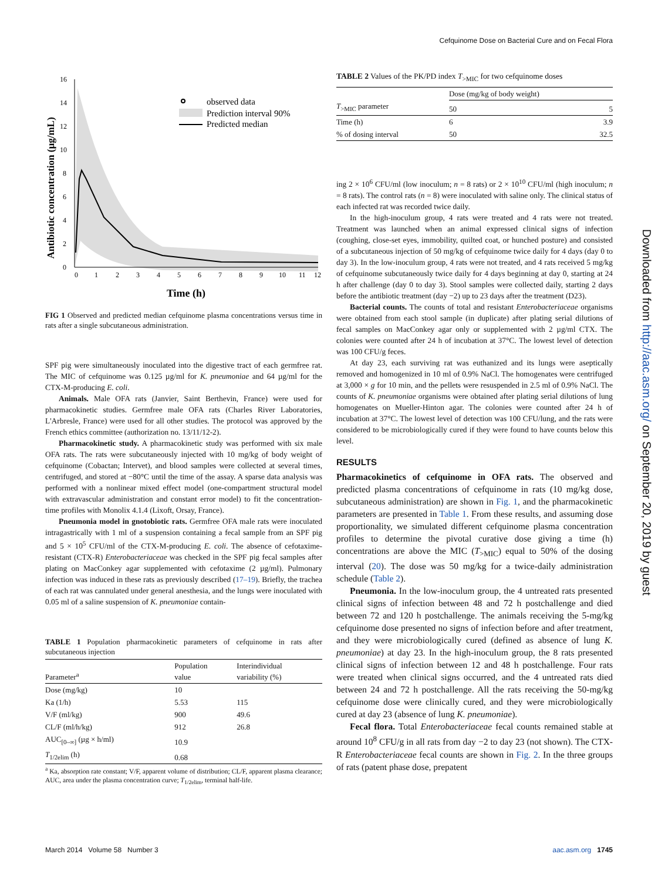Cefquinome Dose on Bacterial Cure and on Fecal Flora
Downloaded from http://aac.asm.org/ on September 20, 2019 by guest
Antibiotic concentration (µg/mL)
0
2
4
6
8
10
12
14
16
0
1
2
3
4
5
6
7
8
9
10
11
12
Time (h)
observed data
Prediction interval 90%
Predicted median
FIG 1 Observed and predicted median cefquinome plasma concentrations versus time in rats after a single subcutaneous administration.
SPF pig were simultaneously inoculated into the digestive tract of each germfree rat. The MIC of cefquinome was 0.125 µg/ml for K. pneumoniae and 64 µg/ml for the CTX-M-producing E. coli.
Animals. Male OFA rats (Janvier, Saint Berthevin, France) were used for pharmacokinetic studies. Germfree male OFA rats (Charles River Laboratories, L'Arbresle, France) were used for all other studies. The protocol was approved by the French ethics committee (authorization no. 13/11/12-2).
Pharmacokinetic study. A pharmacokinetic study was performed with six male OFA rats. The rats were subcutaneously injected with 10 mg/kg of body weight of cefquinome (Cobactan; Intervet), and blood samples were collected at several times, centrifuged, and stored at −80°C until the time of the assay. A sparse data analysis was performed with a nonlinear mixed effect model (one-compartment structural model with extravascular administration and constant error model) to fit the concentration-time profiles with Monolix 4.1.4 (Lixoft, Orsay, France).
Pneumonia model in gnotobiotic rats. Germfree OFA male rats were inoculated intragastrically with 1 ml of a suspension containing a fecal sample from an SPF pig and 5 × 10<sup>5</sup> CFU/ml of the CTX-M-producing E. coli. The absence of cefotaxime-resistant (CTX-R) Enterobacteriaceae was checked in the SPF pig fecal samples after plating on MacConkey agar supplemented with cefotaxime (2 µg/ml). Pulmonary infection was induced in these rats as previously described (17–19). Briefly, the trachea of each rat was cannulated under general anesthesia, and the lungs were inoculated with 0.05 ml of a saline suspension of K. pneumoniae contain-
TABLE 1 Population pharmacokinetic parameters of cefquinome in rats after subcutaneous injection
| Parameter<sup>a</sup> | Population value | Interindividual variability (%) |
| --- | --- | --- |
| Dose (mg/kg) | 10 | |
| Ka (1/h) | 5.53 | 115 |
| V/F (ml/kg) | 900 | 49.6 |
| CL/F (ml/h/kg) | 912 | 26.8 |
| AUC<sub>[0–∞]</sub> (µg × h/ml) | 10.9 | |
| T<sub>1/2elim</sub> (h) | 0.68 | |
<sup>a</sup> Ka, absorption rate constant; V/F, apparent volume of distribution; CL/F, apparent plasma clearance; AUC, area under the plasma concentration curve; T<sub>1/2elim</sub>, terminal half-life.
TABLE 2 Values of the PK/PD index T<sub>>MIC</sub> for two cefquinome doses
| | Dose (mg/kg of body weight) | |
| --- | --- | --- |
| T<sub>>MIC</sub> parameter | 50 | 5 |
| Time (h) | 6 | 3.9 |
| % of dosing interval | 50 | 32.5 |
ing 2 × 10<sup>6</sup> CFU/ml (low inoculum; n = 8 rats) or 2 × 10<sup>10</sup> CFU/ml (high inoculum; n = 8 rats). The control rats (n = 8) were inoculated with saline only. The clinical status of each infected rat was recorded twice daily.
In the high-inoculum group, 4 rats were treated and 4 rats were not treated. Treatment was launched when an animal expressed clinical signs of infection (coughing, close-set eyes, immobility, quilted coat, or hunched posture) and consisted of a subcutaneous injection of 50 mg/kg of cefquinome twice daily for 4 days (day 0 to day 3). In the low-inoculum group, 4 rats were not treated, and 4 rats received 5 mg/kg of cefquinome subcutaneously twice daily for 4 days beginning at day 0, starting at 24 h after challenge (day 0 to day 3). Stool samples were collected daily, starting 2 days before the antibiotic treatment (day −2) up to 23 days after the treatment (D23).
Bacterial counts. The counts of total and resistant Enterobacteriaceae organisms were obtained from each stool sample (in duplicate) after plating serial dilutions of fecal samples on MacConkey agar only or supplemented with 2 µg/ml CTX. The colonies were counted after 24 h of incubation at 37°C. The lowest level of detection was 100 CFU/g feces.
At day 23, each surviving rat was euthanized and its lungs were aseptically removed and homogenized in 10 ml of 0.9% NaCl. The homogenates were centrifuged at 3,000 × g for 10 min, and the pellets were resuspended in 2.5 ml of 0.9% NaCl. The counts of K. pneumoniae organisms were obtained after plating serial dilutions of lung homogenates on Mueller-Hinton agar. The colonies were counted after 24 h of incubation at 37°C. The lowest level of detection was 100 CFU/lung, and the rats were considered to be microbiologically cured if they were found to have counts below this level.
RESULTS
Pharmacokinetics of cefquinome in OFA rats. The observed and predicted plasma concentrations of cefquinome in rats (10 mg/kg dose, subcutaneous administration) are shown in Fig. 1, and the pharmacokinetic parameters are presented in Table 1. From these results, and assuming dose proportionality, we simulated different cefquinome plasma concentration profiles to determine the pivotal curative dose giving a time (h) concentrations are above the MIC (T<sub>>MIC</sub>) equal to 50% of the dosing interval (20). The dose was 50 mg/kg for a twice-daily administration schedule (Table 2).
Pneumonia. In the low-inoculum group, the 4 untreated rats presented clinical signs of infection between 48 and 72 h postchallenge and died between 72 and 120 h postchallenge. The animals receiving the 5-mg/kg cefquinome dose presented no signs of infection before and after treatment, and they were microbiologically cured (defined as absence of lung K. pneumoniae) at day 23. In the high-inoculum group, the 8 rats presented clinical signs of infection between 12 and 48 h postchallenge. Four rats were treated when clinical signs occurred, and the 4 untreated rats died between 24 and 72 h postchallenge. All the rats receiving the 50-mg/kg cefquinome dose were clinically cured, and they were microbiologically cured at day 23 (absence of lung K. pneumoniae).
Fecal flora. Total Enterobacteriaceae fecal counts remained stable at around 10<sup>8</sup> CFU/g in all rats from day −2 to day 23 (not shown). The CTX-R Enterobacteriaceae fecal counts are shown in Fig. 2. In the three groups of rats (patent phase dose, prepatent
March 2014 Volume 58 Number 3 aac.asm.org 1745